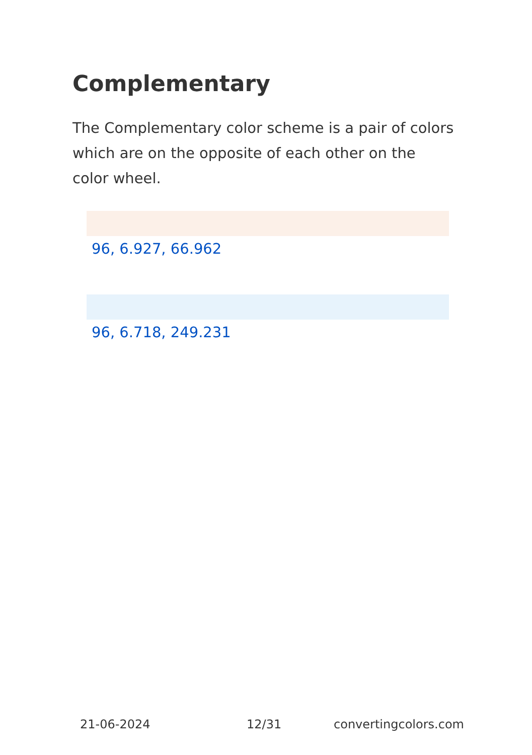Complementary
The Complementary color scheme is a pair of colors which are on the opposite of each other on the color wheel.
96, 6.927, 66.962
96, 6.718, 249.231
21-06-2024 12/31 convertingcolors.com